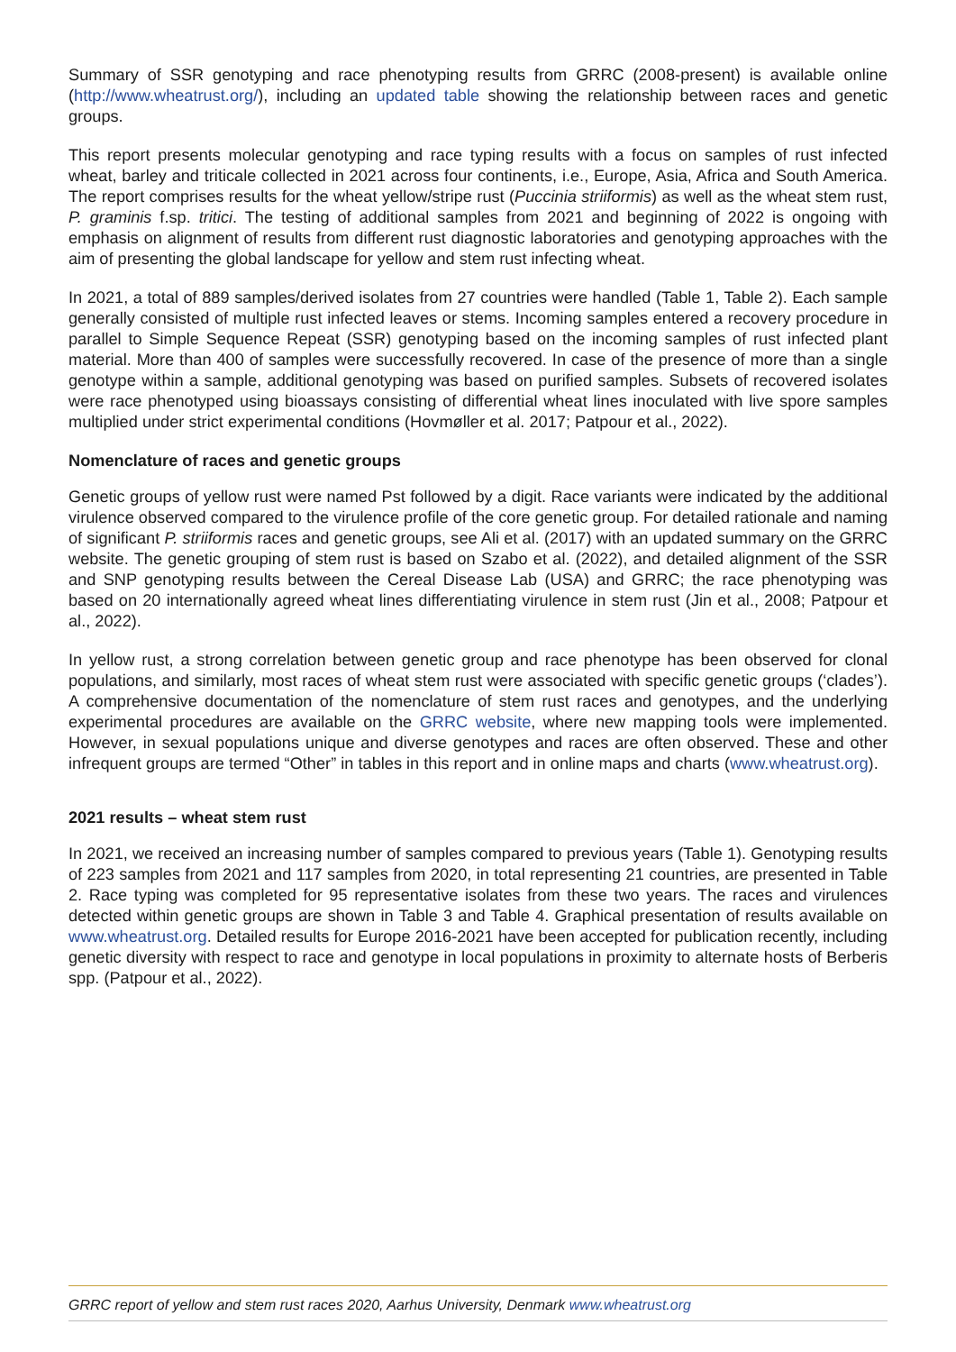Summary of SSR genotyping and race phenotyping results from GRRC (2008-present) is available online (http://www.wheatrust.org/), including an updated table showing the relationship between races and genetic groups.
This report presents molecular genotyping and race typing results with a focus on samples of rust infected wheat, barley and triticale collected in 2021 across four continents, i.e., Europe, Asia, Africa and South America. The report comprises results for the wheat yellow/stripe rust (Puccinia striiformis) as well as the wheat stem rust, P. graminis f.sp. tritici. The testing of additional samples from 2021 and beginning of 2022 is ongoing with emphasis on alignment of results from different rust diagnostic laboratories and genotyping approaches with the aim of presenting the global landscape for yellow and stem rust infecting wheat.
In 2021, a total of 889 samples/derived isolates from 27 countries were handled (Table 1, Table 2). Each sample generally consisted of multiple rust infected leaves or stems. Incoming samples entered a recovery procedure in parallel to Simple Sequence Repeat (SSR) genotyping based on the incoming samples of rust infected plant material. More than 400 of samples were successfully recovered. In case of the presence of more than a single genotype within a sample, additional genotyping was based on purified samples. Subsets of recovered isolates were race phenotyped using bioassays consisting of differential wheat lines inoculated with live spore samples multiplied under strict experimental conditions (Hovmøller et al. 2017; Patpour et al., 2022).
Nomenclature of races and genetic groups
Genetic groups of yellow rust were named Pst followed by a digit. Race variants were indicated by the additional virulence observed compared to the virulence profile of the core genetic group. For detailed rationale and naming of significant P. striiformis races and genetic groups, see Ali et al. (2017) with an updated summary on the GRRC website. The genetic grouping of stem rust is based on Szabo et al. (2022), and detailed alignment of the SSR and SNP genotyping results between the Cereal Disease Lab (USA) and GRRC; the race phenotyping was based on 20 internationally agreed wheat lines differentiating virulence in stem rust (Jin et al., 2008; Patpour et al., 2022).
In yellow rust, a strong correlation between genetic group and race phenotype has been observed for clonal populations, and similarly, most races of wheat stem rust were associated with specific genetic groups (‘clades’). A comprehensive documentation of the nomenclature of stem rust races and genotypes, and the underlying experimental procedures are available on the GRRC website, where new mapping tools were implemented. However, in sexual populations unique and diverse genotypes and races are often observed. These and other infrequent groups are termed “Other” in tables in this report and in online maps and charts (www.wheatrust.org).
2021 results – wheat stem rust
In 2021, we received an increasing number of samples compared to previous years (Table 1). Genotyping results of 223 samples from 2021 and 117 samples from 2020, in total representing 21 countries, are presented in Table 2. Race typing was completed for 95 representative isolates from these two years. The races and virulences detected within genetic groups are shown in Table 3 and Table 4. Graphical presentation of results available on www.wheatrust.org. Detailed results for Europe 2016-2021 have been accepted for publication recently, including genetic diversity with respect to race and genotype in local populations in proximity to alternate hosts of Berberis spp. (Patpour et al., 2022).
GRRC report of yellow and stem rust races 2020, Aarhus University, Denmark www.wheatrust.org